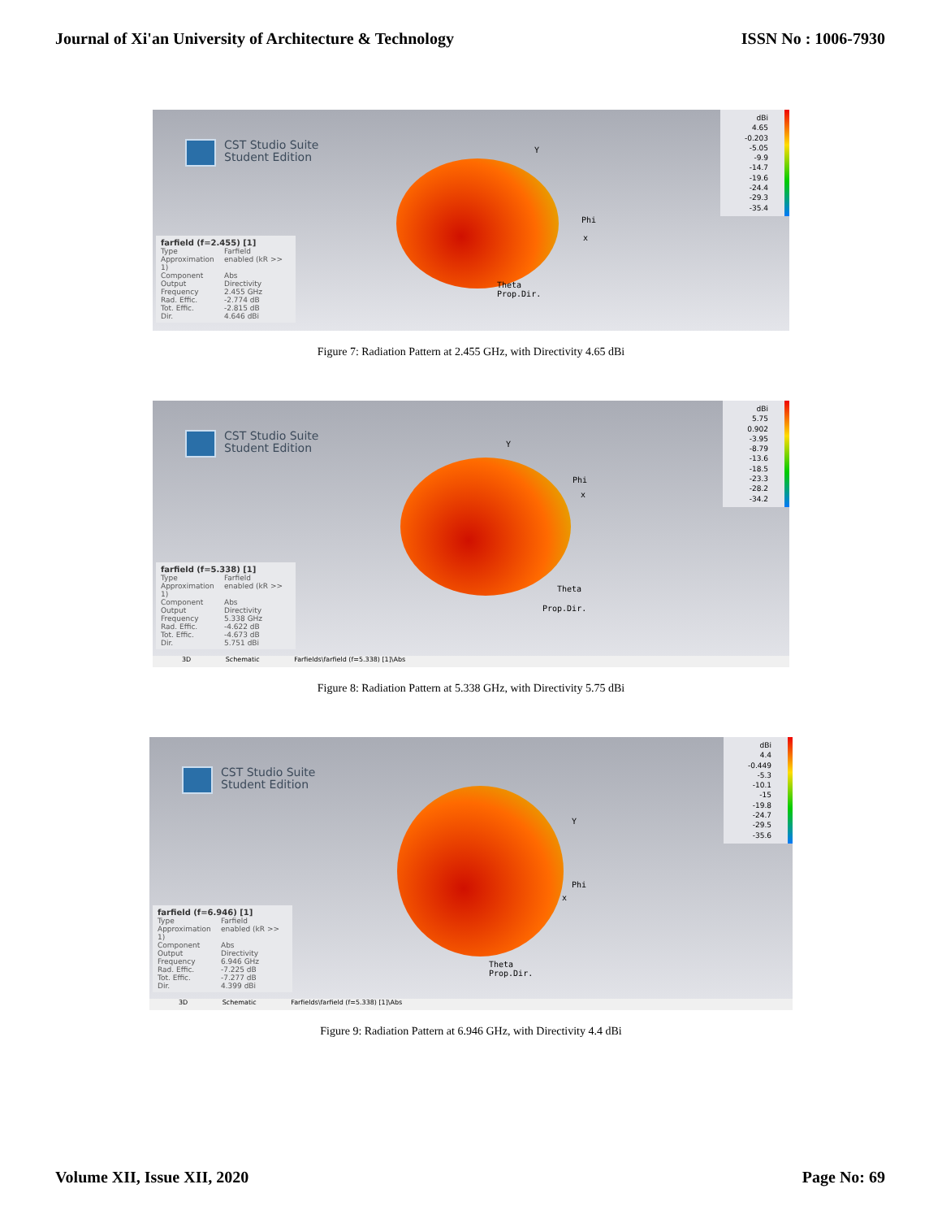Journal of Xi'an University of Architecture & Technology ISSN No : 1006-7930
CST Studio Suite
Student Edition
Y
Phi
x
Theta
Prop.Dir.
dBi
4.65
-0.203
-5.05
-9.9
-14.7
-19.6
-24.4
-29.3
-35.4
farfield (f=2.455) [1]
Type Farfield
Approximation enabled (kR >> 1)
Component Abs
Output Directivity
Frequency 2.455 GHz
Rad. Effic. -2.774 dB
Tot. Effic. -2.815 dB
Dir. 4.646 dBi
Figure 7: Radiation Pattern at 2.455 GHz, with Directivity 4.65 dBi
CST Studio Suite
Student Edition
Y
Phi
x
Theta
Prop.Dir.
dBi
5.75
0.902
-3.95
-8.79
-13.6
-18.5
-23.3
-28.2
-34.2
farfield (f=5.338) [1]
Type Farfield
Approximation enabled (kR >> 1)
Component Abs
Output Directivity
Frequency 5.338 GHz
Rad. Effic. -4.622 dB
Tot. Effic. -4.673 dB
Dir. 5.751 dBi
3D Schematic Farfields\farfield (f=5.338) [1]\Abs
Figure 8: Radiation Pattern at 5.338 GHz, with Directivity 5.75 dBi
CST Studio Suite
Student Edition
Y
Phi
x
Theta
Prop.Dir.
dBi
4.4
-0.449
-5.3
-10.1
-15
-19.8
-24.7
-29.5
-35.6
farfield (f=6.946) [1]
Type Farfield
Approximation enabled (kR >> 1)
Component Abs
Output Directivity
Frequency 6.946 GHz
Rad. Effic. -7.225 dB
Tot. Effic. -7.277 dB
Dir. 4.399 dBi
3D Schematic Farfields\farfield (f=5.338) [1]\Abs
Figure 9: Radiation Pattern at 6.946 GHz, with Directivity 4.4 dBi
Volume XII, Issue XII, 2020 Page No: 69